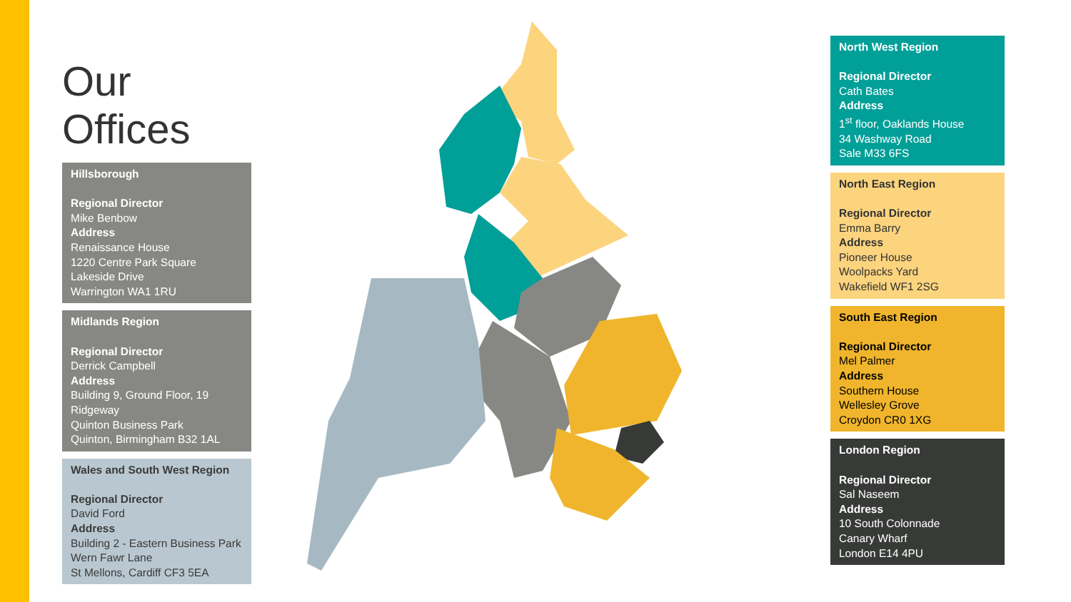Our Offices
Hillsborough
Regional Director
Mike Benbow
Address
Renaissance House
1220 Centre Park Square
Lakeside Drive
Warrington WA1 1RU
Midlands Region
Regional Director
Derrick Campbell
Address
Building 9, Ground Floor, 19 Ridgeway
Quinton Business Park
Quinton, Birmingham B32 1AL
Wales and South West Region
Regional Director
David Ford
Address
Building 2 - Eastern Business Park
Wern Fawr Lane
St Mellons, Cardiff CF3 5EA
North West Region
Regional Director
Cath Bates
Address
1<sup>st</sup> floor, Oaklands House
34 Washway Road
Sale M33 6FS
North East Region
Regional Director
Emma Barry
Address
Pioneer House
Woolpacks Yard
Wakefield WF1 2SG
South East Region
Regional Director
Mel Palmer
Address
Southern House
Wellesley Grove
Croydon CR0 1XG
London Region
Regional Director
Sal Naseem
Address
10 South Colonnade
Canary Wharf
London E14 4PU